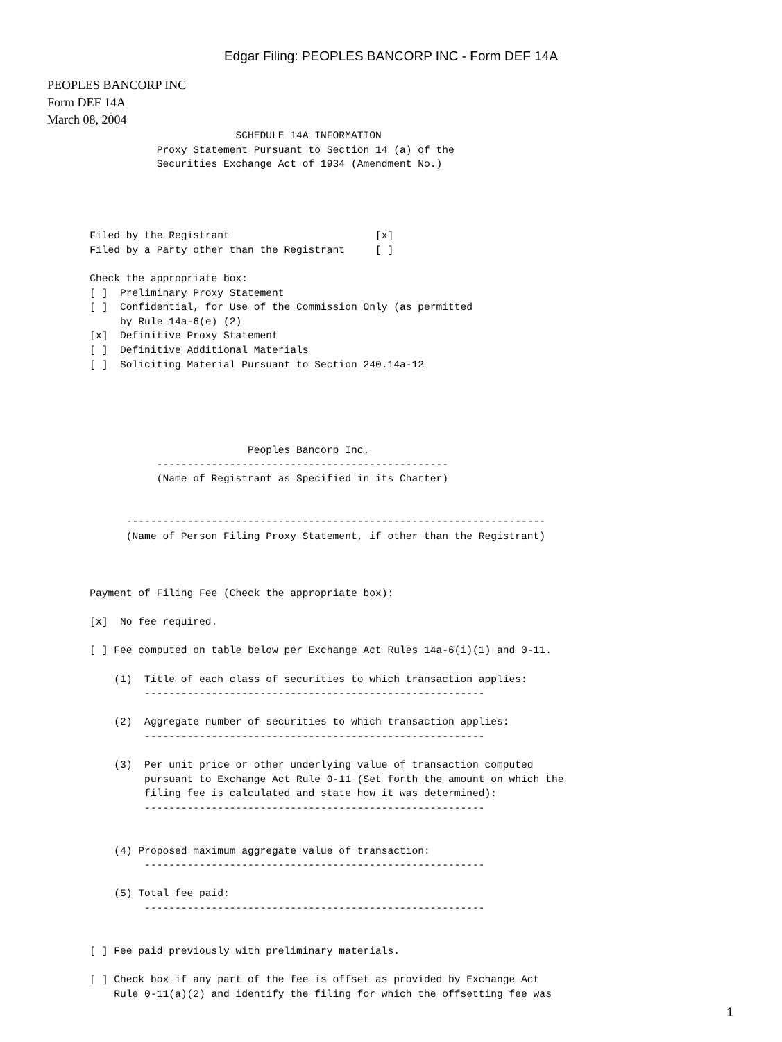Edgar Filing: PEOPLES BANCORP INC - Form DEF 14A
PEOPLES BANCORP INC
Form DEF 14A
March 08, 2004
                               SCHEDULE 14A INFORMATION
                  Proxy Statement Pursuant to Section 14 (a) of the
                  Securities Exchange Act of 1934 (Amendment No.)




       Filed by the Registrant                        [x]
       Filed by a Party other than the Registrant     [ ]

       Check the appropriate box:
       [ ]  Preliminary Proxy Statement
       [ ]  Confidential, for Use of the Commission Only (as permitted
            by Rule 14a-6(e) (2)
       [x]  Definitive Proxy Statement
       [ ]  Definitive Additional Materials
       [ ]  Soliciting Material Pursuant to Section 240.14a-12





                                 Peoples Bancorp Inc.
                  ------------------------------------------------
                  (Name of Registrant as Specified in its Charter)


             ---------------------------------------------------------------------
             (Name of Person Filing Proxy Statement, if other than the Registrant)



       Payment of Filing Fee (Check the appropriate box):

       [x]  No fee required.

       [ ] Fee computed on table below per Exchange Act Rules 14a-6(i)(1) and 0-11.

           (1)  Title of each class of securities to which transaction applies:
                --------------------------------------------------------

           (2)  Aggregate number of securities to which transaction applies:
                --------------------------------------------------------

           (3)  Per unit price or other underlying value of transaction computed
                pursuant to Exchange Act Rule 0-11 (Set forth the amount on which the
                filing fee is calculated and state how it was determined):
                --------------------------------------------------------


           (4) Proposed maximum aggregate value of transaction:
                --------------------------------------------------------

           (5) Total fee paid:
                --------------------------------------------------------


       [ ] Fee paid previously with preliminary materials.

       [ ] Check box if any part of the fee is offset as provided by Exchange Act
           Rule 0-11(a)(2) and identify the filing for which the offsetting fee was
1